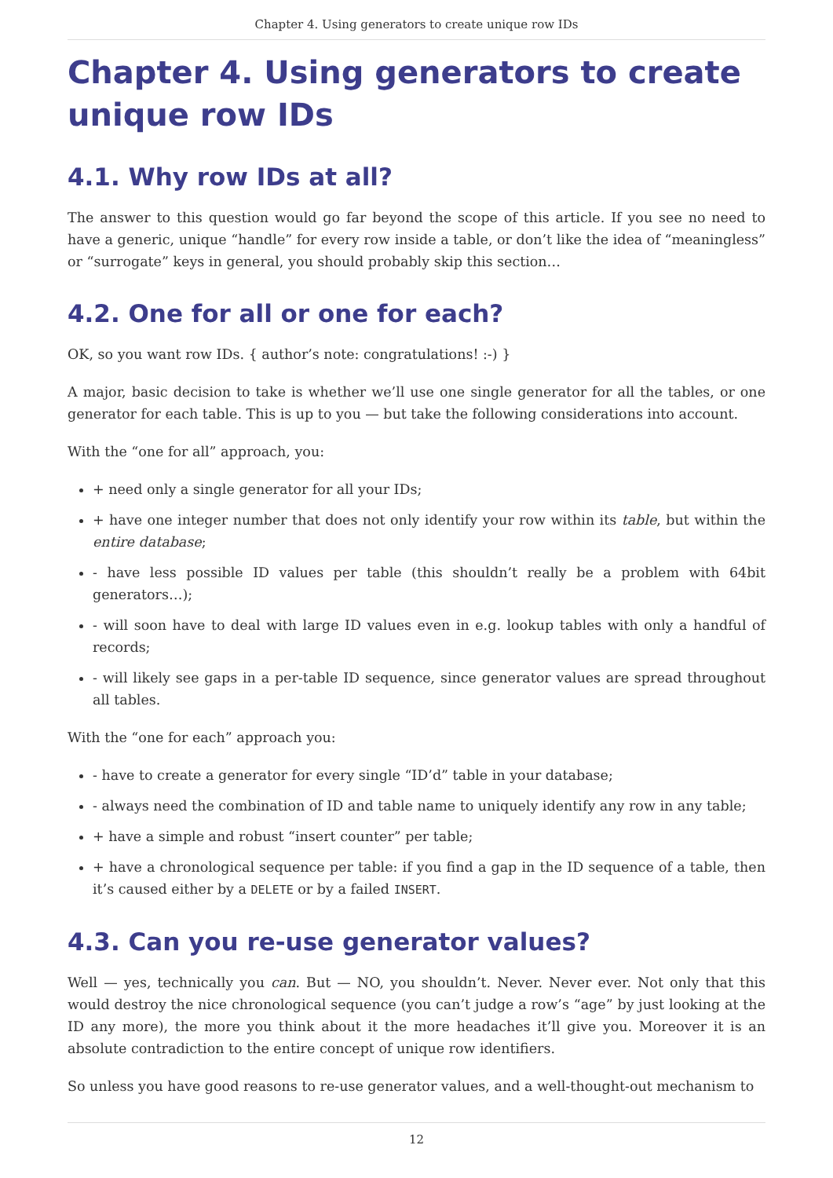Chapter 4. Using generators to create unique row IDs
Chapter 4. Using generators to create unique row IDs
4.1. Why row IDs at all?
The answer to this question would go far beyond the scope of this article. If you see no need to have a generic, unique “handle” for every row inside a table, or don’t like the idea of “meaningless” or “surrogate” keys in general, you should probably skip this section…
4.2. One for all or one for each?
OK, so you want row IDs. { author’s note: congratulations! :-) }
A major, basic decision to take is whether we’ll use one single generator for all the tables, or one generator for each table. This is up to you — but take the following considerations into account.
With the “one for all” approach, you:
+ need only a single generator for all your IDs;
+ have one integer number that does not only identify your row within its table, but within the entire database;
- have less possible ID values per table (this shouldn’t really be a problem with 64bit generators…);
- will soon have to deal with large ID values even in e.g. lookup tables with only a handful of records;
- will likely see gaps in a per-table ID sequence, since generator values are spread throughout all tables.
With the “one for each” approach you:
- have to create a generator for every single “ID’d” table in your database;
- always need the combination of ID and table name to uniquely identify any row in any table;
+ have a simple and robust “insert counter” per table;
+ have a chronological sequence per table: if you find a gap in the ID sequence of a table, then it’s caused either by a DELETE or by a failed INSERT.
4.3. Can you re-use generator values?
Well — yes, technically you can. But — NO, you shouldn’t. Never. Never ever. Not only that this would destroy the nice chronological sequence (you can’t judge a row’s “age” by just looking at the ID any more), the more you think about it the more headaches it’ll give you. Moreover it is an absolute contradiction to the entire concept of unique row identifiers.
So unless you have good reasons to re-use generator values, and a well-thought-out mechanism to
12